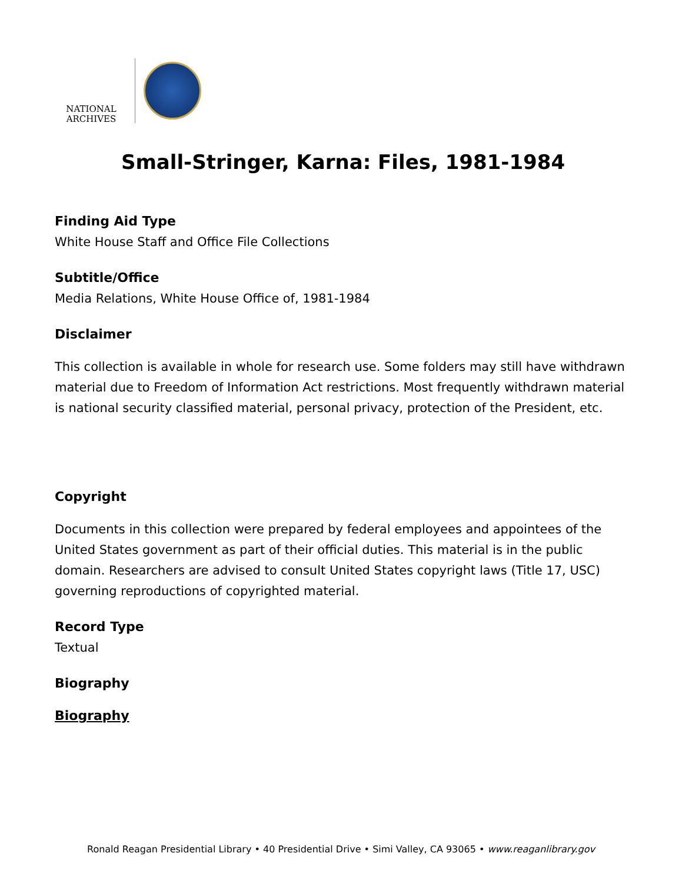NATIONAL
ARCHIVES
Small-Stringer, Karna: Files, 1981-1984
Finding Aid Type
White House Staff and Office File Collections
Subtitle/Office
Media Relations, White House Office of, 1981-1984
Disclaimer
This collection is available in whole for research use. Some folders may still have withdrawn material due to Freedom of Information Act restrictions. Most frequently withdrawn material is national security classified material, personal privacy, protection of the President, etc.
Copyright
Documents in this collection were prepared by federal employees and appointees of the United States government as part of their official duties. This material is in the public domain. Researchers are advised to consult United States copyright laws (Title 17, USC) governing reproductions of copyrighted material.
Record Type
Textual
Biography
Biography
Ronald Reagan Presidential Library • 40 Presidential Drive • Simi Valley, CA 93065 • www.reaganlibrary.gov